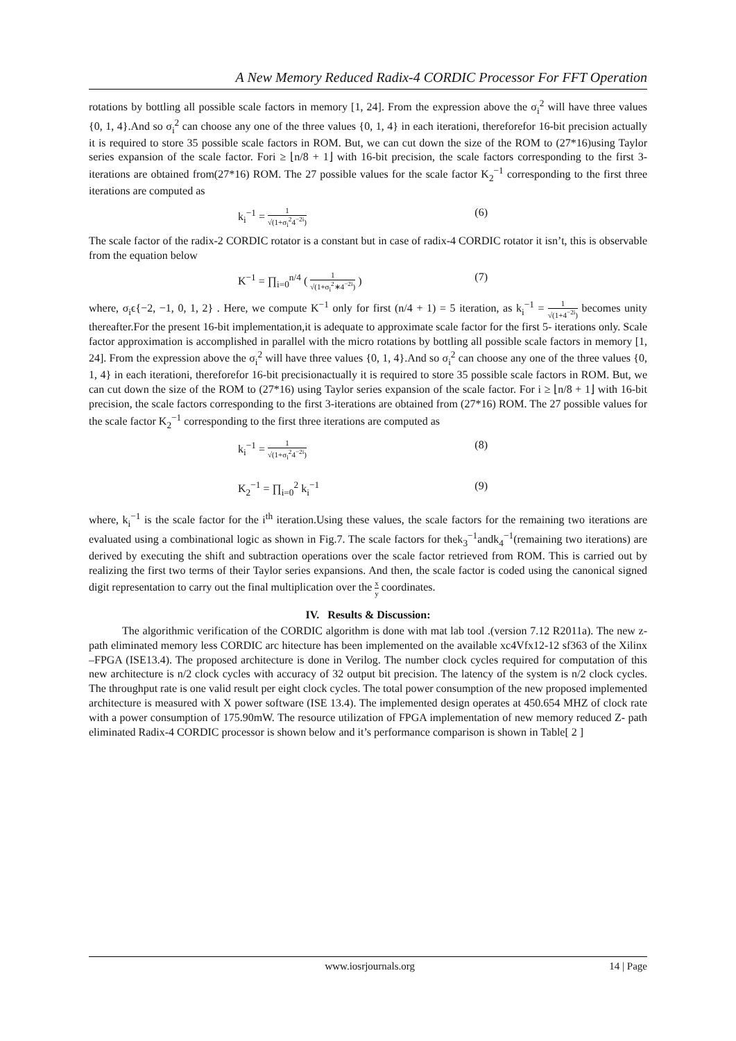A New Memory Reduced Radix-4 CORDIC Processor For FFT Operation
rotations by bottling all possible scale factors in memory [1, 24]. From the expression above the σ<sub>i</sub><sup>2</sup> will have three values {0, 1, 4}.And so σ<sub>i</sub><sup>2</sup> can choose any one of the three values {0, 1, 4} in each iterationi, thereforefor 16-bit precision actually it is required to store 35 possible scale factors in ROM. But, we can cut down the size of the ROM to (27*16)using Taylor series expansion of the scale factor. Fori ≥ ⌊n/8 + 1⌋ with 16-bit precision, the scale factors corresponding to the first 3-iterations are obtained from(27*16) ROM. The 27 possible values for the scale factor K<sub>2</sub><sup>−1</sup> corresponding to the first three iterations are computed as
k<sub>i</sub><sup>−1</sup> = 1 √(1+σ<sub>i</sub><sup>2</sup>4<sup>−2i</sup>) (6)
The scale factor of the radix-2 CORDIC rotator is a constant but in case of radix-4 CORDIC rotator it isn’t, this is observable from the equation below
K<sup>−1</sup> = ∏<sub>i=0</sub><sup>n/4</sup> ( 1 √(1+σ<sub>i</sub><sup>2</sup>∗4<sup>−2i</sup>) ) (7)
where, σ<sub>i</sub>ϵ{−2, −1, 0, 1, 2} . Here, we compute K<sup>−1</sup> only for first (n/4 + 1) = 5 iteration, as k<sub>i</sub><sup>−1</sup> = 1 √(1+4<sup>−2i</sup>) becomes unity thereafter.For the present 16-bit implementation,it is adequate to approximate scale factor for the first 5- iterations only. Scale factor approximation is accomplished in parallel with the micro rotations by bottling all possible scale factors in memory [1, 24]. From the expression above the σ<sub>i</sub><sup>2</sup> will have three values {0, 1, 4}.And so σ<sub>i</sub><sup>2</sup> can choose any one of the three values {0, 1, 4} in each iterationi, thereforefor 16-bit precisionactually it is required to store 35 possible scale factors in ROM. But, we can cut down the size of the ROM to (27*16) using Taylor series expansion of the scale factor. For i ≥ ⌊n/8 + 1⌋ with 16-bit precision, the scale factors corresponding to the first 3-iterations are obtained from (27*16) ROM. The 27 possible values for the scale factor K<sub>2</sub><sup>−1</sup> corresponding to the first three iterations are computed as
k<sub>i</sub><sup>−1</sup> = 1 √(1+σ<sub>i</sub><sup>2</sup>4<sup>−2i</sup>) (8)
K<sub>2</sub><sup>−1</sup> = ∏<sub>i=0</sub><sup>2</sup> k<sub>i</sub><sup>−1</sup> (9)
where, k<sub>i</sub><sup>−1</sup> is the scale factor for the i<sup>th</sup> iteration.Using these values, the scale factors for the remaining two iterations are evaluated using a combinational logic as shown in Fig.7. The scale factors for thek<sub>3</sub><sup>−1</sup>andk<sub>4</sub><sup>−1</sup>(remaining two iterations) are derived by executing the shift and subtraction operations over the scale factor retrieved from ROM. This is carried out by realizing the first two terms of their Taylor series expansions. And then, the scale factor is coded using the canonical signed digit representation to carry out the final multiplication over the x y coordinates.
IV. Results & Discussion:
The algorithmic verification of the CORDIC algorithm is done with mat lab tool .(version 7.12 R2011a). The new z- path eliminated memory less CORDIC arc hitecture has been implemented on the available xc4Vfx12-12 sf363 of the Xilinx –FPGA (ISE13.4). The proposed architecture is done in Verilog. The number clock cycles required for computation of this new architecture is n/2 clock cycles with accuracy of 32 output bit precision. The latency of the system is n/2 clock cycles. The throughput rate is one valid result per eight clock cycles. The total power consumption of the new proposed implemented architecture is measured with X power software (ISE 13.4). The implemented design operates at 450.654 MHZ of clock rate with a power consumption of 175.90mW. The resource utilization of FPGA implementation of new memory reduced Z- path eliminated Radix-4 CORDIC processor is shown below and it’s performance comparison is shown in Table[ 2 ]
www.iosrjournals.org 14 | Page